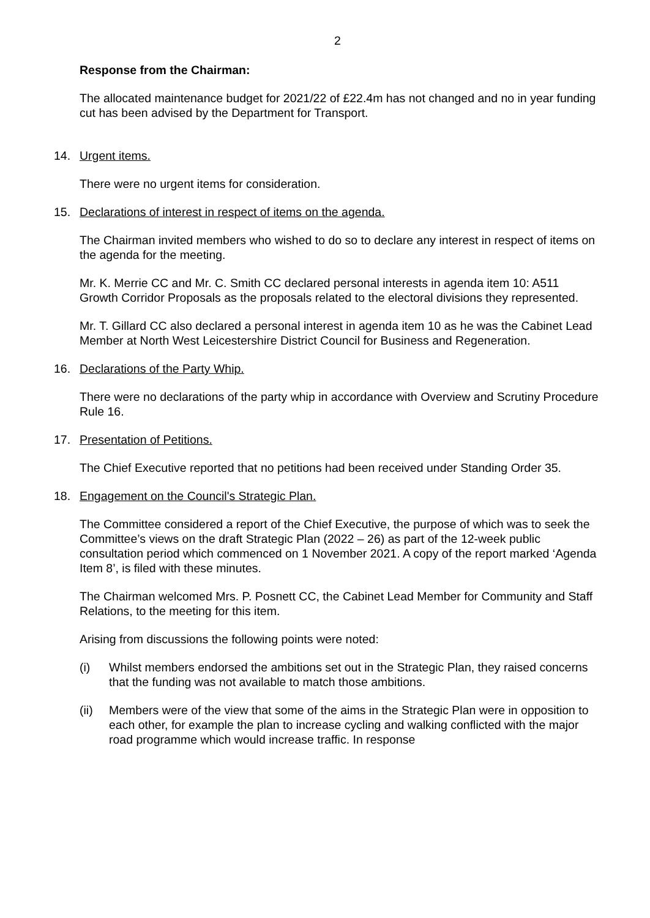2
Response from the Chairman:
The allocated maintenance budget for 2021/22 of £22.4m has not changed and no in year funding cut has been advised by the Department for Transport.
14. Urgent items.
There were no urgent items for consideration.
15. Declarations of interest in respect of items on the agenda.
The Chairman invited members who wished to do so to declare any interest in respect of items on the agenda for the meeting.
Mr. K. Merrie CC and Mr. C. Smith CC declared personal interests in agenda item 10: A511 Growth Corridor Proposals as the proposals related to the electoral divisions they represented.
Mr. T. Gillard CC also declared a personal interest in agenda item 10 as he was the Cabinet Lead Member at North West Leicestershire District Council for Business and Regeneration.
16. Declarations of the Party Whip.
There were no declarations of the party whip in accordance with Overview and Scrutiny Procedure Rule 16.
17. Presentation of Petitions.
The Chief Executive reported that no petitions had been received under Standing Order 35.
18. Engagement on the Council's Strategic Plan.
The Committee considered a report of the Chief Executive, the purpose of which was to seek the Committee’s views on the draft Strategic Plan (2022 – 26) as part of the 12-week public consultation period which commenced on 1 November 2021. A copy of the report marked ‘Agenda Item 8’, is filed with these minutes.
The Chairman welcomed Mrs. P. Posnett CC, the Cabinet Lead Member for Community and Staff Relations, to the meeting for this item.
Arising from discussions the following points were noted:
(i) Whilst members endorsed the ambitions set out in the Strategic Plan, they raised concerns that the funding was not available to match those ambitions.
(ii) Members were of the view that some of the aims in the Strategic Plan were in opposition to each other, for example the plan to increase cycling and walking conflicted with the major road programme which would increase traffic. In response